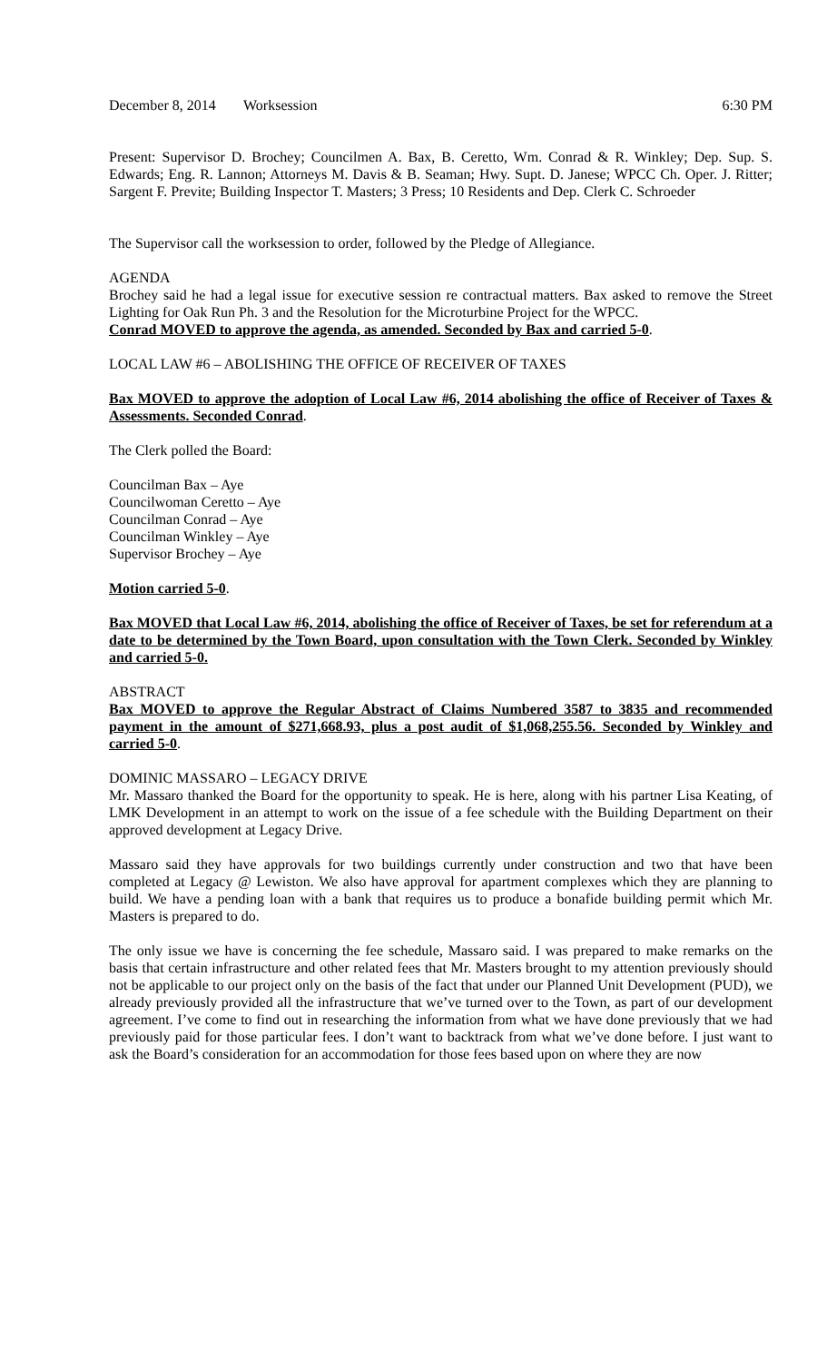December 8, 2014 Worksession 6:30 PM
Present: Supervisor D. Brochey; Councilmen A. Bax, B. Ceretto, Wm. Conrad & R. Winkley; Dep. Sup. S. Edwards; Eng. R. Lannon; Attorneys M. Davis & B. Seaman; Hwy. Supt. D. Janese; WPCC Ch. Oper. J. Ritter; Sargent F. Previte; Building Inspector T. Masters; 3 Press; 10 Residents and Dep. Clerk C. Schroeder
The Supervisor call the worksession to order, followed by the Pledge of Allegiance.
AGENDA
Brochey said he had a legal issue for executive session re contractual matters. Bax asked to remove the Street Lighting for Oak Run Ph. 3 and the Resolution for the Microturbine Project for the WPCC.
Conrad MOVED to approve the agenda, as amended. Seconded by Bax and carried 5-0.
LOCAL LAW #6 – ABOLISHING THE OFFICE OF RECEIVER OF TAXES
Bax MOVED to approve the adoption of Local Law #6, 2014 abolishing the office of Receiver of Taxes & Assessments. Seconded Conrad.
The Clerk polled the Board:
Councilman Bax – Aye
Councilwoman Ceretto – Aye
Councilman Conrad – Aye
Councilman Winkley – Aye
Supervisor Brochey – Aye
Motion carried 5-0.
Bax MOVED that Local Law #6, 2014, abolishing the office of Receiver of Taxes, be set for referendum at a date to be determined by the Town Board, upon consultation with the Town Clerk. Seconded by Winkley and carried 5-0.
ABSTRACT
Bax MOVED to approve the Regular Abstract of Claims Numbered 3587 to 3835 and recommended payment in the amount of $271,668.93, plus a post audit of $1,068,255.56. Seconded by Winkley and carried 5-0.
DOMINIC MASSARO – LEGACY DRIVE
Mr. Massaro thanked the Board for the opportunity to speak. He is here, along with his partner Lisa Keating, of LMK Development in an attempt to work on the issue of a fee schedule with the Building Department on their approved development at Legacy Drive.
Massaro said they have approvals for two buildings currently under construction and two that have been completed at Legacy @ Lewiston. We also have approval for apartment complexes which they are planning to build. We have a pending loan with a bank that requires us to produce a bonafide building permit which Mr. Masters is prepared to do.
The only issue we have is concerning the fee schedule, Massaro said. I was prepared to make remarks on the basis that certain infrastructure and other related fees that Mr. Masters brought to my attention previously should not be applicable to our project only on the basis of the fact that under our Planned Unit Development (PUD), we already previously provided all the infrastructure that we’ve turned over to the Town, as part of our development agreement. I’ve come to find out in researching the information from what we have done previously that we had previously paid for those particular fees. I don’t want to backtrack from what we’ve done before. I just want to ask the Board’s consideration for an accommodation for those fees based upon on where they are now